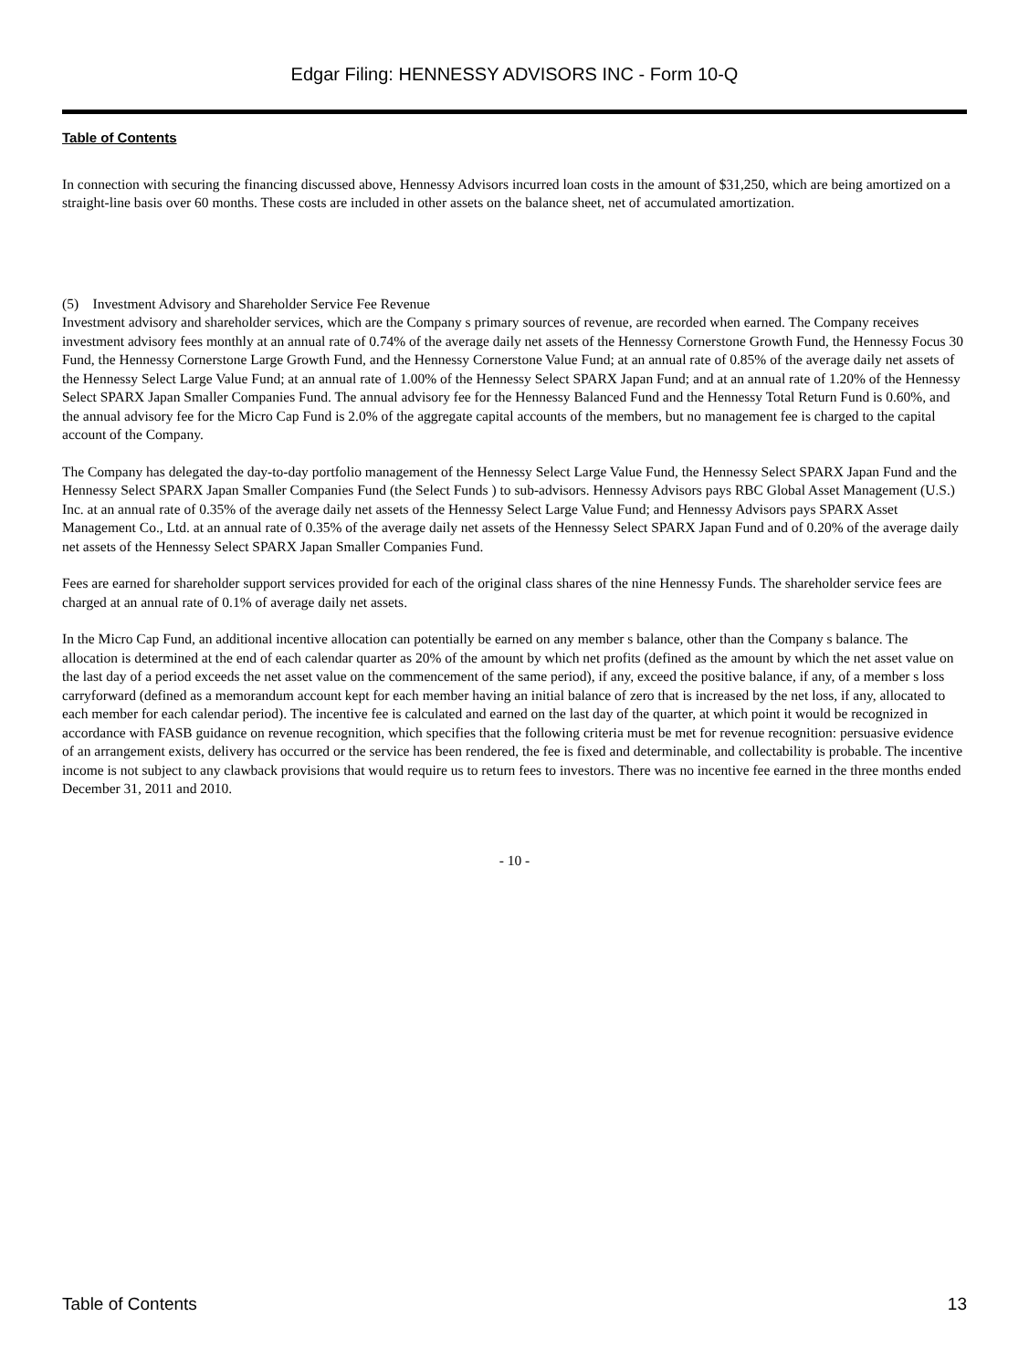Edgar Filing: HENNESSY ADVISORS INC - Form 10-Q
Table of Contents
In connection with securing the financing discussed above, Hennessy Advisors incurred loan costs in the amount of $31,250, which are being amortized on a straight-line basis over 60 months. These costs are included in other assets on the balance sheet, net of accumulated amortization.
(5) Investment Advisory and Shareholder Service Fee Revenue
Investment advisory and shareholder services, which are the Company s primary sources of revenue, are recorded when earned. The Company receives investment advisory fees monthly at an annual rate of 0.74% of the average daily net assets of the Hennessy Cornerstone Growth Fund, the Hennessy Focus 30 Fund, the Hennessy Cornerstone Large Growth Fund, and the Hennessy Cornerstone Value Fund; at an annual rate of 0.85% of the average daily net assets of the Hennessy Select Large Value Fund; at an annual rate of 1.00% of the Hennessy Select SPARX Japan Fund; and at an annual rate of 1.20% of the Hennessy Select SPARX Japan Smaller Companies Fund. The annual advisory fee for the Hennessy Balanced Fund and the Hennessy Total Return Fund is 0.60%, and the annual advisory fee for the Micro Cap Fund is 2.0% of the aggregate capital accounts of the members, but no management fee is charged to the capital account of the Company.
The Company has delegated the day-to-day portfolio management of the Hennessy Select Large Value Fund, the Hennessy Select SPARX Japan Fund and the Hennessy Select SPARX Japan Smaller Companies Fund (the Select Funds ) to sub-advisors. Hennessy Advisors pays RBC Global Asset Management (U.S.) Inc. at an annual rate of 0.35% of the average daily net assets of the Hennessy Select Large Value Fund; and Hennessy Advisors pays SPARX Asset Management Co., Ltd. at an annual rate of 0.35% of the average daily net assets of the Hennessy Select SPARX Japan Fund and of 0.20% of the average daily net assets of the Hennessy Select SPARX Japan Smaller Companies Fund.
Fees are earned for shareholder support services provided for each of the original class shares of the nine Hennessy Funds. The shareholder service fees are charged at an annual rate of 0.1% of average daily net assets.
In the Micro Cap Fund, an additional incentive allocation can potentially be earned on any member s balance, other than the Company s balance. The allocation is determined at the end of each calendar quarter as 20% of the amount by which net profits (defined as the amount by which the net asset value on the last day of a period exceeds the net asset value on the commencement of the same period), if any, exceed the positive balance, if any, of a member s loss carryforward (defined as a memorandum account kept for each member having an initial balance of zero that is increased by the net loss, if any, allocated to each member for each calendar period). The incentive fee is calculated and earned on the last day of the quarter, at which point it would be recognized in accordance with FASB guidance on revenue recognition, which specifies that the following criteria must be met for revenue recognition: persuasive evidence of an arrangement exists, delivery has occurred or the service has been rendered, the fee is fixed and determinable, and collectability is probable. The incentive income is not subject to any clawback provisions that would require us to return fees to investors. There was no incentive fee earned in the three months ended December 31, 2011 and 2010.
- 10 -
Table of Contents 13